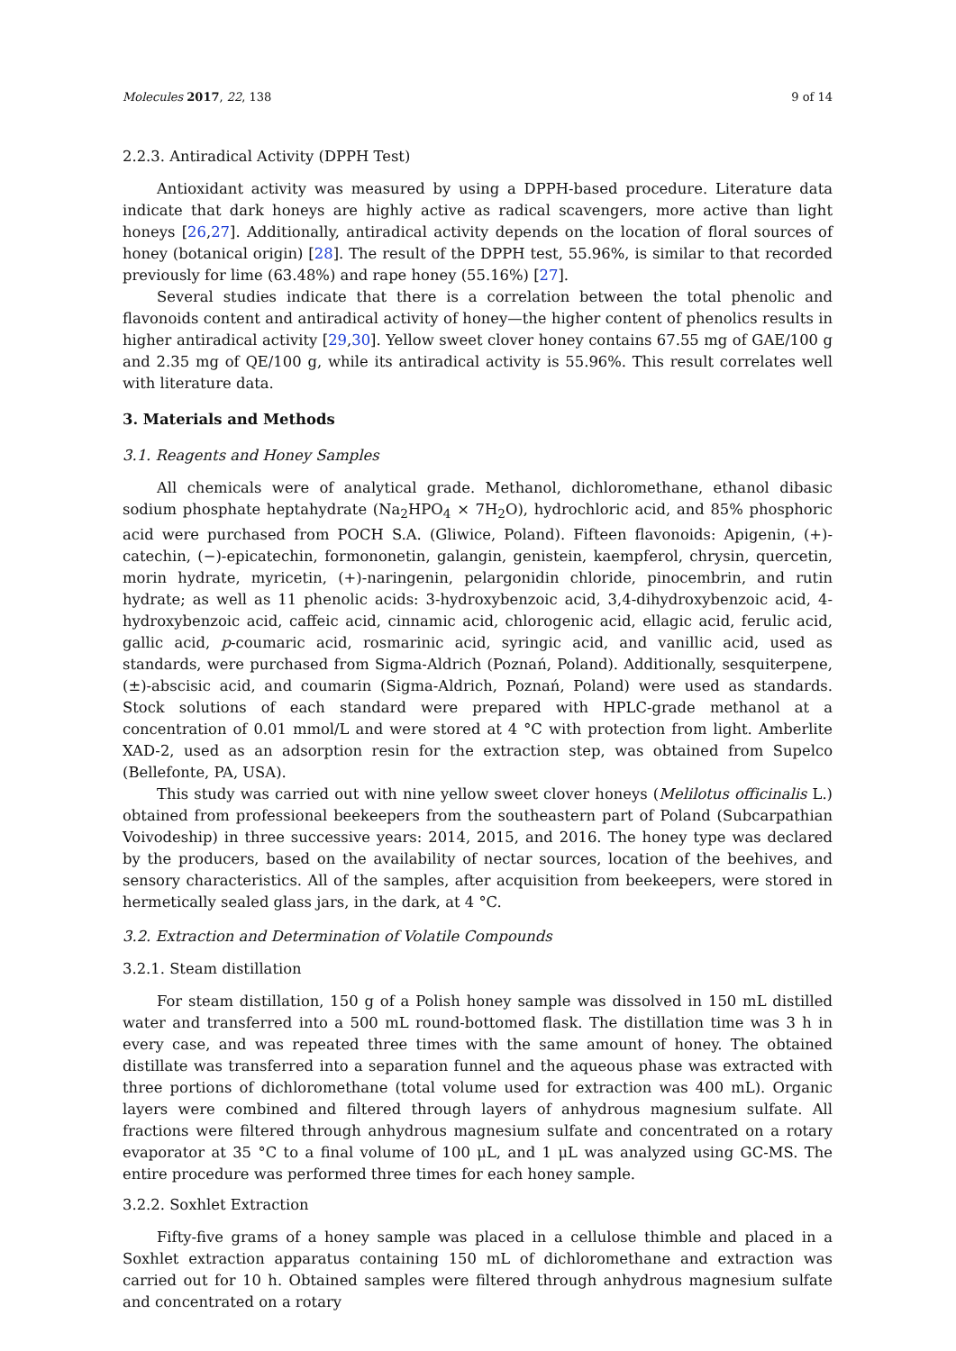Molecules 2017, 22, 138 9 of 14
2.2.3. Antiradical Activity (DPPH Test)
Antioxidant activity was measured by using a DPPH-based procedure. Literature data indicate that dark honeys are highly active as radical scavengers, more active than light honeys [26,27]. Additionally, antiradical activity depends on the location of floral sources of honey (botanical origin) [28]. The result of the DPPH test, 55.96%, is similar to that recorded previously for lime (63.48%) and rape honey (55.16%) [27].
Several studies indicate that there is a correlation between the total phenolic and flavonoids content and antiradical activity of honey—the higher content of phenolics results in higher antiradical activity [29,30]. Yellow sweet clover honey contains 67.55 mg of GAE/100 g and 2.35 mg of QE/100 g, while its antiradical activity is 55.96%. This result correlates well with literature data.
3. Materials and Methods
3.1. Reagents and Honey Samples
All chemicals were of analytical grade. Methanol, dichloromethane, ethanol dibasic sodium phosphate heptahydrate (Na<sub>2</sub>HPO<sub>4</sub> × 7H<sub>2</sub>O), hydrochloric acid, and 85% phosphoric acid were purchased from POCH S.A. (Gliwice, Poland). Fifteen flavonoids: Apigenin, (+)-catechin, (−)-epicatechin, formononetin, galangin, genistein, kaempferol, chrysin, quercetin, morin hydrate, myricetin, (+)-naringenin, pelargonidin chloride, pinocembrin, and rutin hydrate; as well as 11 phenolic acids: 3-hydroxybenzoic acid, 3,4-dihydroxybenzoic acid, 4-hydroxybenzoic acid, caffeic acid, cinnamic acid, chlorogenic acid, ellagic acid, ferulic acid, gallic acid, p-coumaric acid, rosmarinic acid, syringic acid, and vanillic acid, used as standards, were purchased from Sigma-Aldrich (Poznań, Poland). Additionally, sesquiterpene, (±)-abscisic acid, and coumarin (Sigma-Aldrich, Poznań, Poland) were used as standards. Stock solutions of each standard were prepared with HPLC-grade methanol at a concentration of 0.01 mmol/L and were stored at 4 °C with protection from light. Amberlite XAD-2, used as an adsorption resin for the extraction step, was obtained from Supelco (Bellefonte, PA, USA).
This study was carried out with nine yellow sweet clover honeys (Melilotus officinalis L.) obtained from professional beekeepers from the southeastern part of Poland (Subcarpathian Voivodeship) in three successive years: 2014, 2015, and 2016. The honey type was declared by the producers, based on the availability of nectar sources, location of the beehives, and sensory characteristics. All of the samples, after acquisition from beekeepers, were stored in hermetically sealed glass jars, in the dark, at 4 °C.
3.2. Extraction and Determination of Volatile Compounds
3.2.1. Steam distillation
For steam distillation, 150 g of a Polish honey sample was dissolved in 150 mL distilled water and transferred into a 500 mL round-bottomed flask. The distillation time was 3 h in every case, and was repeated three times with the same amount of honey. The obtained distillate was transferred into a separation funnel and the aqueous phase was extracted with three portions of dichloromethane (total volume used for extraction was 400 mL). Organic layers were combined and filtered through layers of anhydrous magnesium sulfate. All fractions were filtered through anhydrous magnesium sulfate and concentrated on a rotary evaporator at 35 °C to a final volume of 100 μL, and 1 μL was analyzed using GC-MS. The entire procedure was performed three times for each honey sample.
3.2.2. Soxhlet Extraction
Fifty-five grams of a honey sample was placed in a cellulose thimble and placed in a Soxhlet extraction apparatus containing 150 mL of dichloromethane and extraction was carried out for 10 h. Obtained samples were filtered through anhydrous magnesium sulfate and concentrated on a rotary